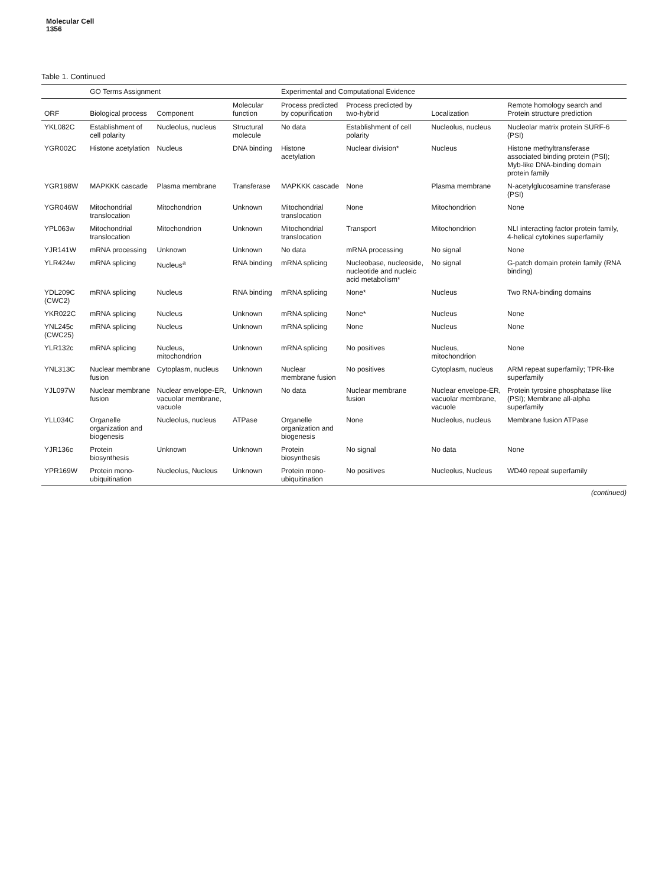Molecular Cell
1356
Table 1. Continued
| | GO Terms Assignment | | | Experimental and Computational Evidence | | | |
| --- | --- | --- | --- | --- | --- | --- | --- |
| ORF | Biological process | Component | Molecular function | Process predicted by copurification | Process predicted by two-hybrid | Localization | Remote homology search and Protein structure prediction |
| YKL082C | Establishment of cell polarity | Nucleolus, nucleus | Structural molecule | No data | Establishment of cell polarity | Nucleolus, nucleus | Nucleolar matrix protein SURF-6 (PSI) |
| YGR002C | Histone acetylation | Nucleus | DNA binding | Histone acetylation | Nuclear division* | Nucleus | Histone methyltransferase associated binding protein (PSI); Myb-like DNA-binding domain protein family |
| YGR198W | MAPKKK cascade | Plasma membrane | Transferase | MAPKKK cascade | None | Plasma membrane | N-acetylglucosamine transferase (PSI) |
| YGR046W | Mitochondrial translocation | Mitochondrion | Unknown | Mitochondrial translocation | None | Mitochondrion | None |
| YPL063w | Mitochondrial translocation | Mitochondrion | Unknown | Mitochondrial translocation | Transport | Mitochondrion | NLI interacting factor protein family, 4-helical cytokines superfamily |
| YJR141W | mRNA processing | Unknown | Unknown | No data | mRNA processing | No signal | None |
| YLR424w | mRNA splicing | Nucleus<sup>a</sup> | RNA binding | mRNA splicing | Nucleobase, nucleoside, nucleotide and nucleic acid metabolism* | No signal | G-patch domain protein family (RNA binding) |
| YDL209C (CWC2) | mRNA splicing | Nucleus | RNA binding | mRNA splicing | None* | Nucleus | Two RNA-binding domains |
| YKR022C | mRNA splicing | Nucleus | Unknown | mRNA splicing | None* | Nucleus | None |
| YNL245c (CWC25) | mRNA splicing | Nucleus | Unknown | mRNA splicing | None | Nucleus | None |
| YLR132c | mRNA splicing | Nucleus, mitochondrion | Unknown | mRNA splicing | No positives | Nucleus, mitochondrion | None |
| YNL313C | Nuclear membrane fusion | Cytoplasm, nucleus | Unknown | Nuclear membrane fusion | No positives | Cytoplasm, nucleus | ARM repeat superfamily; TPR-like superfamily |
| YJL097W | Nuclear membrane fusion | Nuclear envelope-ER, vacuolar membrane, vacuole | Unknown | No data | Nuclear membrane fusion | Nuclear envelope-ER, vacuolar membrane, vacuole | Protein tyrosine phosphatase like (PSI); Membrane all-alpha superfamily |
| YLL034C | Organelle organization and biogenesis | Nucleolus, nucleus | ATPase | Organelle organization and biogenesis | None | Nucleolus, nucleus | Membrane fusion ATPase |
| YJR136c | Protein biosynthesis | Unknown | Unknown | Protein biosynthesis | No signal | No data | None |
| YPR169W | Protein mono-ubiquitination | Nucleolus, Nucleus | Unknown | Protein mono-ubiquitination | No positives | Nucleolus, Nucleus | WD40 repeat superfamily |
(continued)